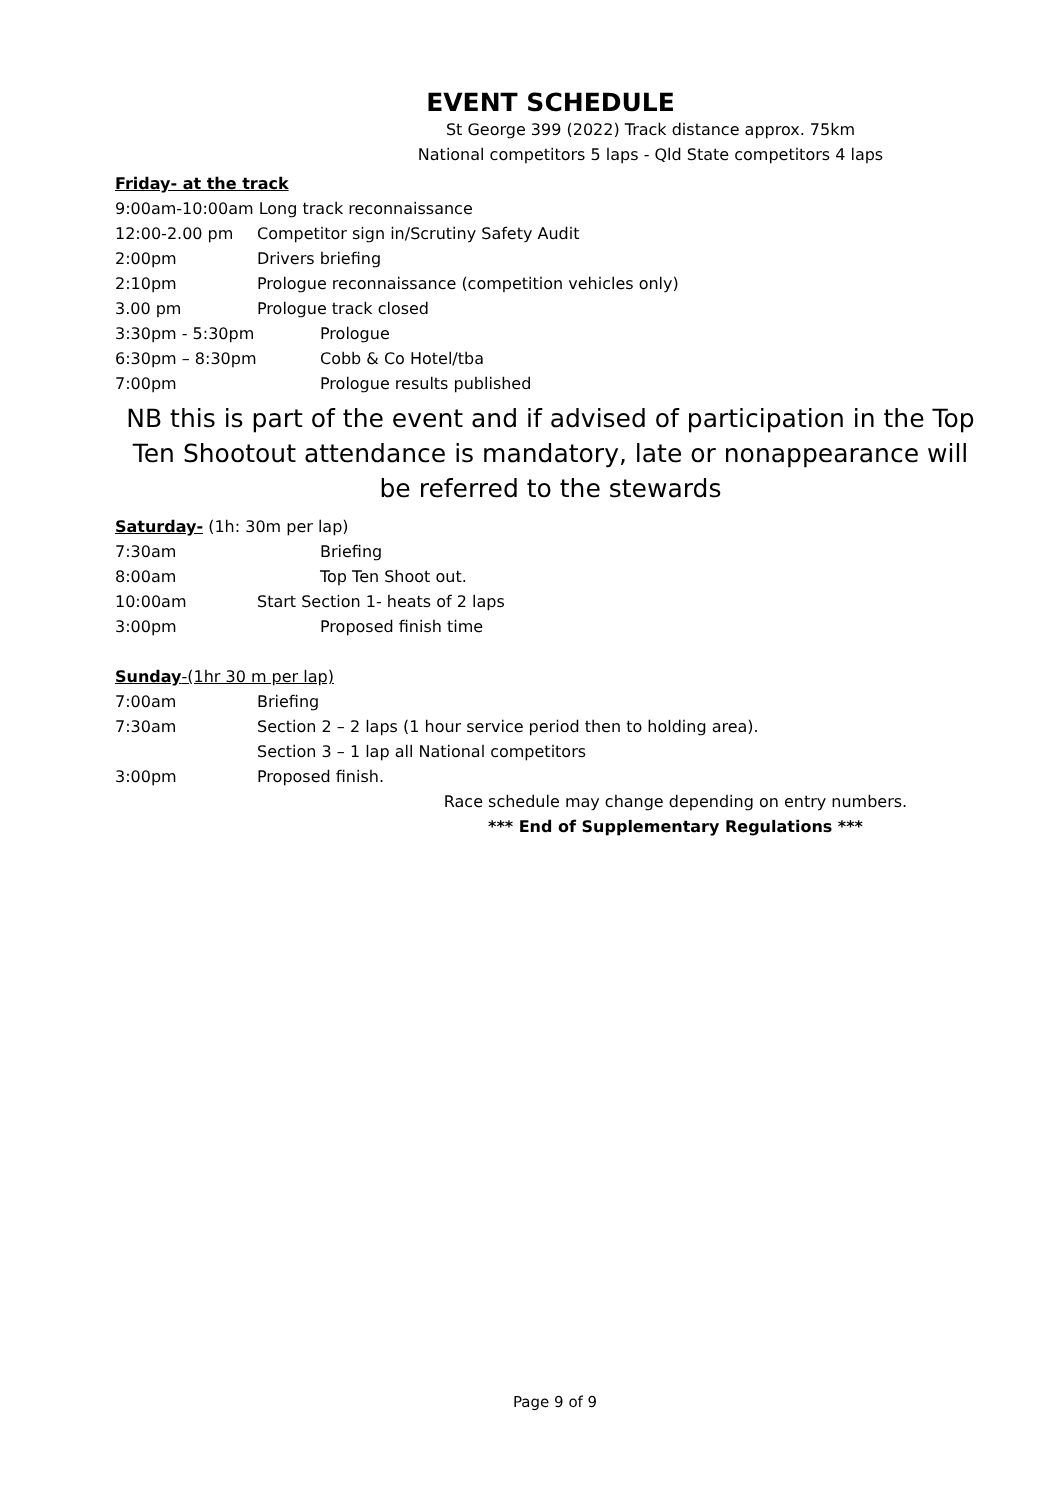EVENT SCHEDULE
St George 399 (2022) Track distance approx. 75km
National competitors 5 laps - Qld State competitors 4 laps
Friday- at the track
9:00am-10:00am Long track reconnaissance
12:00-2.00 pm Competitor sign in/Scrutiny Safety Audit
2:00pm Drivers briefing
2:10pm Prologue reconnaissance (competition vehicles only)
3.00 pm Prologue track closed
3:30pm - 5:30pm Prologue
6:30pm – 8:30pm Cobb & Co Hotel/tba
7:00pm Prologue results published
NB this is part of the event and if advised of participation in the Top Ten Shootout attendance is mandatory, late or nonappearance will be referred to the stewards
Saturday- (1h: 30m per lap)
7:30am Briefing
8:00am Top Ten Shoot out.
10:00am Start Section 1- heats of 2 laps
3:00pm Proposed finish time
Sunday-(1hr 30 m per lap)
7:00am Briefing
7:30am Section 2 – 2 laps (1 hour service period then to holding area).
Section 3 – 1 lap all National competitors
3:00pm Proposed finish.
Race schedule may change depending on entry numbers.
*** End of Supplementary Regulations ***
Page 9 of 9